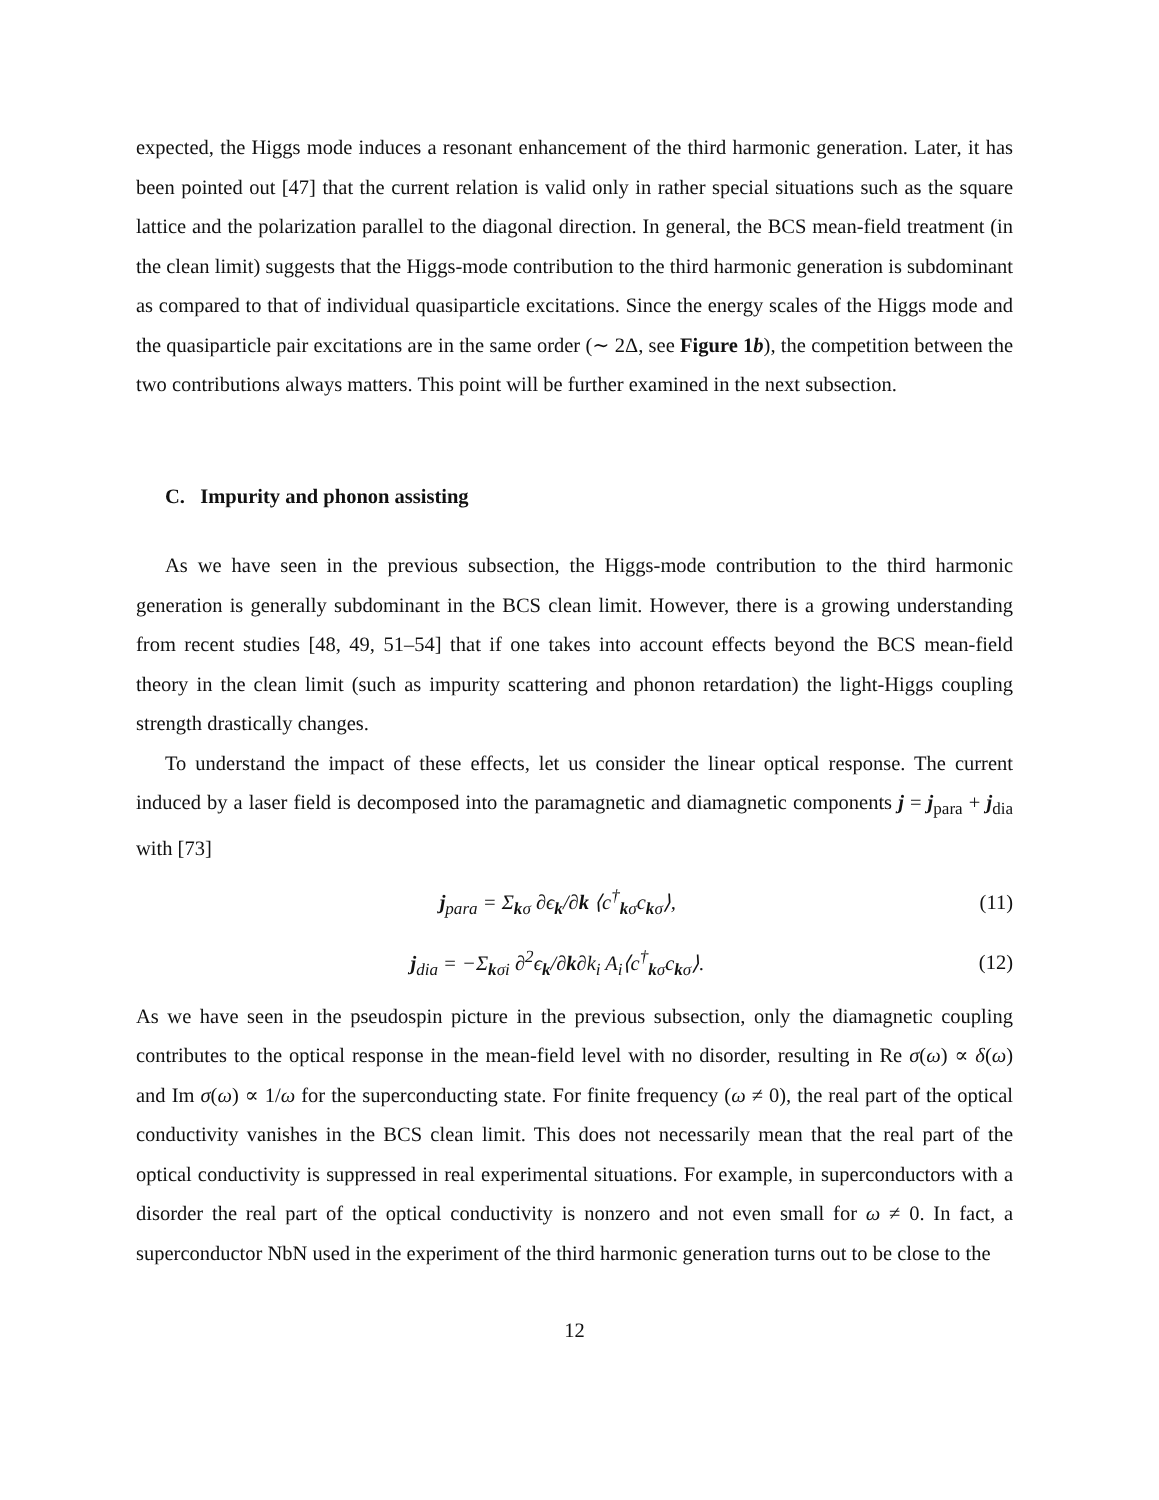expected, the Higgs mode induces a resonant enhancement of the third harmonic generation. Later, it has been pointed out [47] that the current relation is valid only in rather special situations such as the square lattice and the polarization parallel to the diagonal direction. In general, the BCS mean-field treatment (in the clean limit) suggests that the Higgs-mode contribution to the third harmonic generation is subdominant as compared to that of individual quasiparticle excitations. Since the energy scales of the Higgs mode and the quasiparticle pair excitations are in the same order (∼ 2Δ, see Figure 1b), the competition between the two contributions always matters. This point will be further examined in the next subsection.
C. Impurity and phonon assisting
As we have seen in the previous subsection, the Higgs-mode contribution to the third harmonic generation is generally subdominant in the BCS clean limit. However, there is a growing understanding from recent studies [48, 49, 51–54] that if one takes into account effects beyond the BCS mean-field theory in the clean limit (such as impurity scattering and phonon retardation) the light-Higgs coupling strength drastically changes.
To understand the impact of these effects, let us consider the linear optical response. The current induced by a laser field is decomposed into the paramagnetic and diamagnetic components j = j<sub>para</sub> + j<sub>dia</sub> with [73]
j<sub>para</sub> = Σ<sub>kσ</sub> ∂ϵ<sub>k</sub>/∂k ⟨c<sup>†</sup><sub>kσ</sub>c<sub>kσ</sub>⟩, (11)
j<sub>dia</sub> = −Σ<sub>kσi</sub> ∂<sup>2</sup>ϵ<sub>k</sub>/∂k∂k<sub>i</sub> A<sub>i</sub>⟨c<sup>†</sup><sub>kσ</sub>c<sub>kσ</sub>⟩. (12)
As we have seen in the pseudospin picture in the previous subsection, only the diamagnetic coupling contributes to the optical response in the mean-field level with no disorder, resulting in Re σ(ω) ∝ δ(ω) and Im σ(ω) ∝ 1/ω for the superconducting state. For finite frequency (ω ≠ 0), the real part of the optical conductivity vanishes in the BCS clean limit. This does not necessarily mean that the real part of the optical conductivity is suppressed in real experimental situations. For example, in superconductors with a disorder the real part of the optical conductivity is nonzero and not even small for ω ≠ 0. In fact, a superconductor NbN used in the experiment of the third harmonic generation turns out to be close to the
12